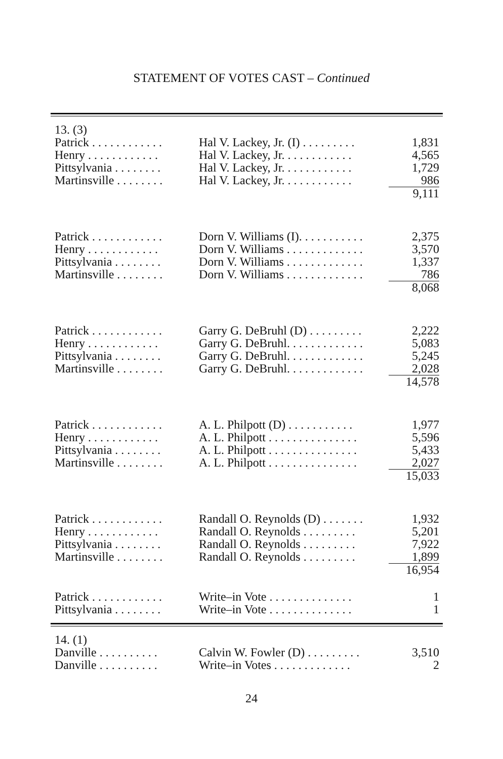STATEMENT OF VOTES CAST – Continued
| 13. (3) | | |
| Patrick . . . . . . . . . . . . | Hal V. Lackey, Jr. (I) . . . . . . . . . | 1,831 |
| Henry . . . . . . . . . . . . | Hal V. Lackey, Jr. . . . . . . . . . . . | 4,565 |
| Pittsylvania . . . . . . . . | Hal V. Lackey, Jr. . . . . . . . . . . . | 1,729 |
| Martinsville . . . . . . . . | Hal V. Lackey, Jr. . . . . . . . . . . . | 986 |
| | | 9,111 |
| Patrick . . . . . . . . . . . . | Dorn V. Williams (I). . . . . . . . . . . | 2,375 |
| Henry . . . . . . . . . . . . | Dorn V. Williams . . . . . . . . . . . . . | 3,570 |
| Pittsylvania . . . . . . . . | Dorn V. Williams . . . . . . . . . . . . . | 1,337 |
| Martinsville . . . . . . . . | Dorn V. Williams . . . . . . . . . . . . . | 786 |
| | | 8,068 |
| Patrick . . . . . . . . . . . . | Garry G. DeBruhl (D) . . . . . . . . . | 2,222 |
| Henry . . . . . . . . . . . . | Garry G. DeBruhl. . . . . . . . . . . . . | 5,083 |
| Pittsylvania . . . . . . . . | Garry G. DeBruhl. . . . . . . . . . . . . | 5,245 |
| Martinsville . . . . . . . . | Garry G. DeBruhl. . . . . . . . . . . . . | 2,028 |
| | | 14,578 |
| Patrick . . . . . . . . . . . . | A. L. Philpott (D) . . . . . . . . . . . | 1,977 |
| Henry . . . . . . . . . . . . | A. L. Philpott . . . . . . . . . . . . . . . | 5,596 |
| Pittsylvania . . . . . . . . | A. L. Philpott . . . . . . . . . . . . . . . | 5,433 |
| Martinsville . . . . . . . . | A. L. Philpott . . . . . . . . . . . . . . . | 2,027 |
| | | 15,033 |
| Patrick . . . . . . . . . . . . | Randall O. Reynolds (D) . . . . . . . | 1,932 |
| Henry . . . . . . . . . . . . | Randall O. Reynolds . . . . . . . . . | 5,201 |
| Pittsylvania . . . . . . . . | Randall O. Reynolds . . . . . . . . . | 7,922 |
| Martinsville . . . . . . . . | Randall O. Reynolds . . . . . . . . . | 1,899 |
| | | 16,954 |
| Patrick . . . . . . . . . . . . | Write–in Vote . . . . . . . . . . . . . . | 1 |
| Pittsylvania . . . . . . . . | Write–in Vote . . . . . . . . . . . . . . | 1 |
| 14. (1) | | |
| Danville . . . . . . . . . . | Calvin W. Fowler (D) . . . . . . . . . | 3,510 |
| Danville . . . . . . . . . . | Write–in Votes . . . . . . . . . . . . . | 2 |
24